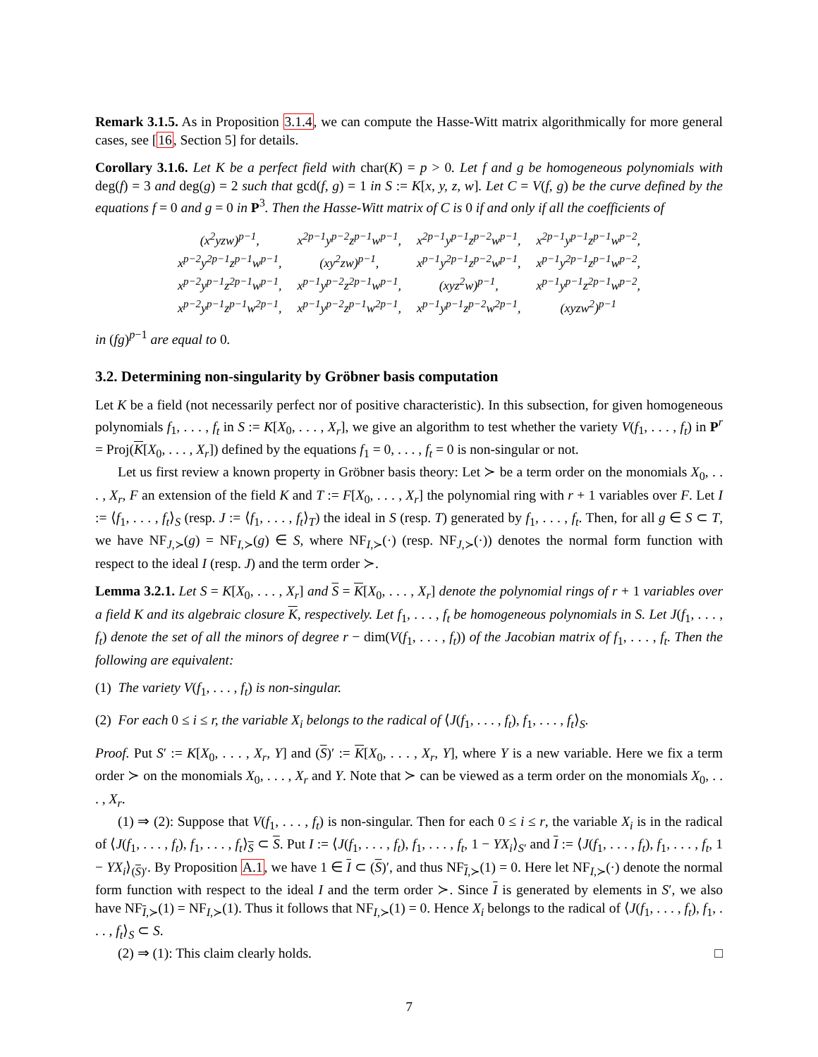Remark 3.1.5. As in Proposition 3.1.4, we can compute the Hasse-Witt matrix algorithmically for more general cases, see [16, Section 5] for details.
Corollary 3.1.6. Let K be a perfect field with char(K) = p > 0. Let f and g be homogeneous polynomials with deg(f) = 3 and deg(g) = 2 such that gcd(f, g) = 1 in S := K[x, y, z, w]. Let C = V(f, g) be the curve defined by the equations f = 0 and g = 0 in P<sup>3</sup>. Then the Hasse-Witt matrix of C is 0 if and only if all the coefficients of
| (x<sup>2</sup>yzw)<sup>p−1</sup>, | x<sup>2p−1</sup>y<sup>p−2</sup>z<sup>p−1</sup>w<sup>p−1</sup>, | x<sup>2p−1</sup>y<sup>p−1</sup>z<sup>p−2</sup>w<sup>p−1</sup>, | x<sup>2p−1</sup>y<sup>p−1</sup>z<sup>p−1</sup>w<sup>p−2</sup>, |
| x<sup>p−2</sup>y<sup>2p−1</sup>z<sup>p−1</sup>w<sup>p−1</sup>, | (xy<sup>2</sup>zw)<sup>p−1</sup>, | x<sup>p−1</sup>y<sup>2p−1</sup>z<sup>p−2</sup>w<sup>p−1</sup>, | x<sup>p−1</sup>y<sup>2p−1</sup>z<sup>p−1</sup>w<sup>p−2</sup>, |
| x<sup>p−2</sup>y<sup>p−1</sup>z<sup>2p−1</sup>w<sup>p−1</sup>, | x<sup>p−1</sup>y<sup>p−2</sup>z<sup>2p−1</sup>w<sup>p−1</sup>, | (xyz<sup>2</sup>w)<sup>p−1</sup>, | x<sup>p−1</sup>y<sup>p−1</sup>z<sup>2p−1</sup>w<sup>p−2</sup>, |
| x<sup>p−2</sup>y<sup>p−1</sup>z<sup>p−1</sup>w<sup>2p−1</sup>, | x<sup>p−1</sup>y<sup>p−2</sup>z<sup>p−1</sup>w<sup>2p−1</sup>, | x<sup>p−1</sup>y<sup>p−1</sup>z<sup>p−2</sup>w<sup>2p−1</sup>, | (xyzw<sup>2</sup>)<sup>p−1</sup> |
in (fg)<sup>p−1</sup> are equal to 0.
3.2. Determining non-singularity by Gröbner basis computation
Let K be a field (not necessarily perfect nor of positive characteristic). In this subsection, for given homogeneous polynomials f<sub>1</sub>, . . . , f<sub>t</sub> in S := K[X<sub>0</sub>, . . . , X<sub>r</sub>], we give an algorithm to test whether the variety V(f<sub>1</sub>, . . . , f<sub>t</sub>) in P<sup>r</sup> = Proj(K[X<sub>0</sub>, . . . , X<sub>r</sub>]) defined by the equations f<sub>1</sub> = 0, . . . , f<sub>t</sub> = 0 is non-singular or not.
Let us first review a known property in Gröbner basis theory: Let ≻ be a term order on the monomials X<sub>0</sub>, . . . , X<sub>r</sub>, F an extension of the field K and T := F[X<sub>0</sub>, . . . , X<sub>r</sub>] the polynomial ring with r + 1 variables over F. Let I := ⟨f<sub>1</sub>, . . . , f<sub>t</sub>⟩<sub>S</sub> (resp. J := ⟨f<sub>1</sub>, . . . , f<sub>t</sub>⟩<sub>T</sub>) the ideal in S (resp. T) generated by f<sub>1</sub>, . . . , f<sub>t</sub>. Then, for all g ∈ S ⊂ T, we have NF<sub>J,≻</sub>(g) = NF<sub>I,≻</sub>(g) ∈ S, where NF<sub>I,≻</sub>(·) (resp. NF<sub>J,≻</sub>(·)) denotes the normal form function with respect to the ideal I (resp. J) and the term order ≻.
Lemma 3.2.1. Let S = K[X<sub>0</sub>, . . . , X<sub>r</sub>] and S = K[X<sub>0</sub>, . . . , X<sub>r</sub>] denote the polynomial rings of r + 1 variables over a field K and its algebraic closure K, respectively. Let f<sub>1</sub>, . . . , f<sub>t</sub> be homogeneous polynomials in S. Let J(f<sub>1</sub>, . . . , f<sub>t</sub>) denote the set of all the minors of degree r − dim(V(f<sub>1</sub>, . . . , f<sub>t</sub>)) of the Jacobian matrix of f<sub>1</sub>, . . . , f<sub>t</sub>. Then the following are equivalent:
(1) The variety V(f<sub>1</sub>, . . . , f<sub>t</sub>) is non-singular.
(2) For each 0 ≤ i ≤ r, the variable X<sub>i</sub> belongs to the radical of ⟨J(f<sub>1</sub>, . . . , f<sub>t</sub>), f<sub>1</sub>, . . . , f<sub>t</sub>⟩<sub>S</sub>.
Proof. Put S′ := K[X<sub>0</sub>, . . . , X<sub>r</sub>, Y] and (S)′ := K[X<sub>0</sub>, . . . , X<sub>r</sub>, Y], where Y is a new variable. Here we fix a term order ≻ on the monomials X<sub>0</sub>, . . . , X<sub>r</sub> and Y. Note that ≻ can be viewed as a term order on the monomials X<sub>0</sub>, . . . , X<sub>r</sub>.
(1) ⇒ (2): Suppose that V(f<sub>1</sub>, . . . , f<sub>t</sub>) is non-singular. Then for each 0 ≤ i ≤ r, the variable X<sub>i</sub> is in the radical of ⟨J(f<sub>1</sub>, . . . , f<sub>t</sub>), f<sub>1</sub>, . . . , f<sub>t</sub>⟩<sub>S</sub> ⊂ S. Put I := ⟨J(f<sub>1</sub>, . . . , f<sub>t</sub>), f<sub>1</sub>, . . . , f<sub>t</sub>, 1 − YX<sub>i</sub>⟩<sub>S′</sub> and I := ⟨J(f<sub>1</sub>, . . . , f<sub>t</sub>), f<sub>1</sub>, . . . , f<sub>t</sub>, 1 − YX<sub>i</sub>⟩<sub>(S)′</sub>. By Proposition A.1, we have 1 ∈ I ⊂ (S)′, and thus NF<sub>I,≻</sub>(1) = 0. Here let NF<sub>I,≻</sub>(·) denote the normal form function with respect to the ideal I and the term order ≻. Since I is generated by elements in S′, we also have NF<sub>I,≻</sub>(1) = NF<sub>I,≻</sub>(1). Thus it follows that NF<sub>I,≻</sub>(1) = 0. Hence X<sub>i</sub> belongs to the radical of ⟨J(f<sub>1</sub>, . . . , f<sub>t</sub>), f<sub>1</sub>, . . . , f<sub>t</sub>⟩<sub>S</sub> ⊂ S.
(2) ⇒ (1): This claim clearly holds. □
7